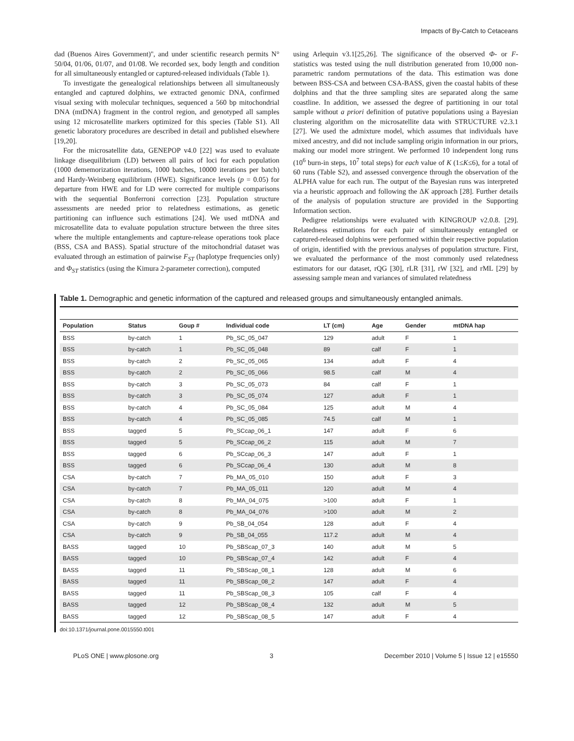Impacts of By-Catch to Cetaceans
dad (Buenos Aires Government)'', and under scientific research permits N° 50/04, 01/06, 01/07, and 01/08. We recorded sex, body length and condition for all simultaneously entangled or captured-released individuals (Table 1).
To investigate the genealogical relationships between all simultaneously entangled and captured dolphins, we extracted genomic DNA, confirmed visual sexing with molecular techniques, sequenced a 560 bp mitochondrial DNA (mtDNA) fragment in the control region, and genotyped all samples using 12 microsatellite markers optimized for this species (Table S1). All genetic laboratory procedures are described in detail and published elsewhere [19,20].
For the microsatellite data, GENEPOP v4.0 [22] was used to evaluate linkage disequilibrium (LD) between all pairs of loci for each population (1000 dememorization iterations, 1000 batches, 10000 iterations per batch) and Hardy-Weinberg equilibrium (HWE). Significance levels (p = 0.05) for departure from HWE and for LD were corrected for multiple comparisons with the sequential Bonferroni correction [23]. Population structure assessments are needed prior to relatedness estimations, as genetic partitioning can influence such estimations [24]. We used mtDNA and microsatellite data to evaluate population structure between the three sites where the multiple entanglements and capture-release operations took place (BSS, CSA and BASS). Spatial structure of the mitochondrial dataset was evaluated through an estimation of pairwise F<sub>ST</sub> (haplotype frequencies only) and Φ<sub>ST</sub> statistics (using the Kimura 2-parameter correction), computed
using Arlequin v3.1[25,26]. The significance of the observed Φ- or F-statistics was tested using the null distribution generated from 10,000 non-parametric random permutations of the data. This estimation was done between BSS-CSA and between CSA-BASS, given the coastal habits of these dolphins and that the three sampling sites are separated along the same coastline. In addition, we assessed the degree of partitioning in our total sample without a priori definition of putative populations using a Bayesian clustering algorithm on the microsatellite data with STRUCTURE v2.3.1 [27]. We used the admixture model, which assumes that individuals have mixed ancestry, and did not include sampling origin information in our priors, making our model more stringent. We performed 10 independent long runs (10<sup>6</sup> burn-in steps, 10<sup>7</sup> total steps) for each value of K (1≤K≤6), for a total of 60 runs (Table S2), and assessed convergence through the observation of the ALPHA value for each run. The output of the Bayesian runs was interpreted via a heuristic approach and following the ΔK approach [28]. Further details of the analysis of population structure are provided in the Supporting Information section.
Pedigree relationships were evaluated with KINGROUP v2.0.8. [29]. Relatedness estimations for each pair of simultaneously entangled or captured-released dolphins were performed within their respective population of origin, identified with the previous analyses of population structure. First, we evaluated the performance of the most commonly used relatedness estimators for our dataset, rQG [30], rLR [31], rW [32], and rML [29] by assessing sample mean and variances of simulated relatedness
Table 1. Demographic and genetic information of the captured and released groups and simultaneously entangled animals.
| Population | Status | Goup # | Individual code | LT (cm) | Age | Gender | mtDNA hap |
| --- | --- | --- | --- | --- | --- | --- | --- |
| BSS | by-catch | 1 | Pb_SC_05_047 | 129 | adult | F | 1 |
| BSS | by-catch | 1 | Pb_SC_05_048 | 89 | calf | F | 1 |
| BSS | by-catch | 2 | Pb_SC_05_065 | 134 | adult | F | 4 |
| BSS | by-catch | 2 | Pb_SC_05_066 | 98.5 | calf | M | 4 |
| BSS | by-catch | 3 | Pb_SC_05_073 | 84 | calf | F | 1 |
| BSS | by-catch | 3 | Pb_SC_05_074 | 127 | adult | F | 1 |
| BSS | by-catch | 4 | Pb_SC_05_084 | 125 | adult | M | 4 |
| BSS | by-catch | 4 | Pb_SC_05_085 | 74.5 | calf | M | 1 |
| BSS | tagged | 5 | Pb_SCcap_06_1 | 147 | adult | F | 6 |
| BSS | tagged | 5 | Pb_SCcap_06_2 | 115 | adult | M | 7 |
| BSS | tagged | 6 | Pb_SCcap_06_3 | 147 | adult | F | 1 |
| BSS | tagged | 6 | Pb_SCcap_06_4 | 130 | adult | M | 8 |
| CSA | by-catch | 7 | Pb_MA_05_010 | 150 | adult | F | 3 |
| CSA | by-catch | 7 | Pb_MA_05_011 | 120 | adult | M | 4 |
| CSA | by-catch | 8 | Pb_MA_04_075 | >100 | adult | F | 1 |
| CSA | by-catch | 8 | Pb_MA_04_076 | >100 | adult | M | 2 |
| CSA | by-catch | 9 | Pb_SB_04_054 | 128 | adult | F | 4 |
| CSA | by-catch | 9 | Pb_SB_04_055 | 117.2 | adult | M | 4 |
| BASS | tagged | 10 | Pb_SBScap_07_3 | 140 | adult | M | 5 |
| BASS | tagged | 10 | Pb_SBScap_07_4 | 142 | adult | F | 4 |
| BASS | tagged | 11 | Pb_SBScap_08_1 | 128 | adult | M | 6 |
| BASS | tagged | 11 | Pb_SBScap_08_2 | 147 | adult | F | 4 |
| BASS | tagged | 11 | Pb_SBScap_08_3 | 105 | calf | F | 4 |
| BASS | tagged | 12 | Pb_SBScap_08_4 | 132 | adult | M | 5 |
| BASS | tagged | 12 | Pb_SBScap_08_5 | 147 | adult | F | 4 |
doi:10.1371/journal.pone.0015550.t001
PLoS ONE | www.plosone.org 3 December 2010 | Volume 5 | Issue 12 | e15550